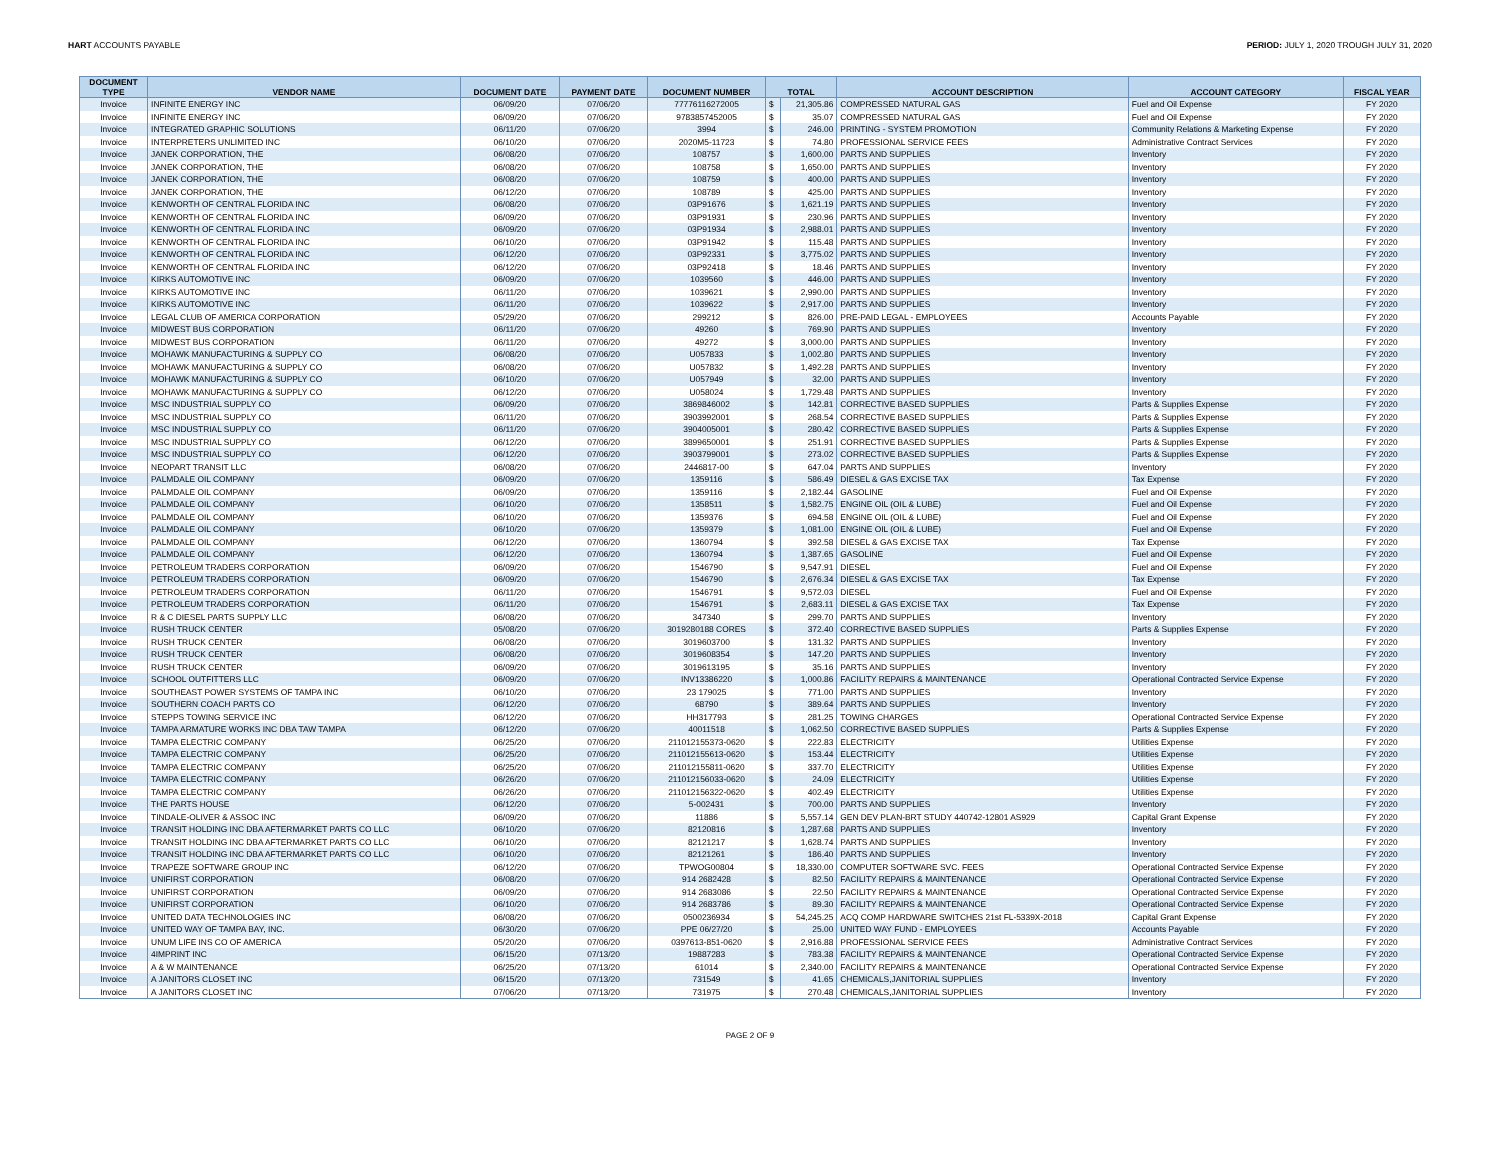HART ACCOUNTS PAYABLE PERIOD: JULY 1, 2020 TROUGH JULY 31, 2020
| DOCUMENT TYPE | VENDOR NAME | DOCUMENT DATE | PAYMENT DATE | DOCUMENT NUMBER | TOTAL | | ACCOUNT DESCRIPTION | ACCOUNT CATEGORY | FISCAL YEAR |
| --- | --- | --- | --- | --- | --- | --- | --- | --- | --- |
| Invoice | INFINITE ENERGY INC | 06/09/20 | 07/06/20 | 77776116272005 | $ | 21,305.86 | COMPRESSED NATURAL GAS | Fuel and Oil Expense | FY 2020 |
| Invoice | INFINITE ENERGY INC | 06/09/20 | 07/06/20 | 9783857452005 | $ | 35.07 | COMPRESSED NATURAL GAS | Fuel and Oil Expense | FY 2020 |
| Invoice | INTEGRATED GRAPHIC SOLUTIONS | 06/11/20 | 07/06/20 | 3994 | $ | 246.00 | PRINTING - SYSTEM PROMOTION | Community Relations & Marketing Expense | FY 2020 |
| Invoice | INTERPRETERS UNLIMITED INC | 06/10/20 | 07/06/20 | 2020M5-11723 | $ | 74.80 | PROFESSIONAL SERVICE FEES | Administrative Contract Services | FY 2020 |
| Invoice | JANEK CORPORATION, THE | 06/08/20 | 07/06/20 | 108757 | $ | 1,600.00 | PARTS AND SUPPLIES | Inventory | FY 2020 |
| Invoice | JANEK CORPORATION, THE | 06/08/20 | 07/06/20 | 108758 | $ | 1,650.00 | PARTS AND SUPPLIES | Inventory | FY 2020 |
| Invoice | JANEK CORPORATION, THE | 06/08/20 | 07/06/20 | 108759 | $ | 400.00 | PARTS AND SUPPLIES | Inventory | FY 2020 |
| Invoice | JANEK CORPORATION, THE | 06/12/20 | 07/06/20 | 108789 | $ | 425.00 | PARTS AND SUPPLIES | Inventory | FY 2020 |
| Invoice | KENWORTH OF CENTRAL FLORIDA INC | 06/08/20 | 07/06/20 | 03P91676 | $ | 1,621.19 | PARTS AND SUPPLIES | Inventory | FY 2020 |
| Invoice | KENWORTH OF CENTRAL FLORIDA INC | 06/09/20 | 07/06/20 | 03P91931 | $ | 230.96 | PARTS AND SUPPLIES | Inventory | FY 2020 |
| Invoice | KENWORTH OF CENTRAL FLORIDA INC | 06/09/20 | 07/06/20 | 03P91934 | $ | 2,988.01 | PARTS AND SUPPLIES | Inventory | FY 2020 |
| Invoice | KENWORTH OF CENTRAL FLORIDA INC | 06/10/20 | 07/06/20 | 03P91942 | $ | 115.48 | PARTS AND SUPPLIES | Inventory | FY 2020 |
| Invoice | KENWORTH OF CENTRAL FLORIDA INC | 06/12/20 | 07/06/20 | 03P92331 | $ | 3,775.02 | PARTS AND SUPPLIES | Inventory | FY 2020 |
| Invoice | KENWORTH OF CENTRAL FLORIDA INC | 06/12/20 | 07/06/20 | 03P92418 | $ | 18.46 | PARTS AND SUPPLIES | Inventory | FY 2020 |
| Invoice | KIRKS AUTOMOTIVE INC | 06/09/20 | 07/06/20 | 1039560 | $ | 446.00 | PARTS AND SUPPLIES | Inventory | FY 2020 |
| Invoice | KIRKS AUTOMOTIVE INC | 06/11/20 | 07/06/20 | 1039621 | $ | 2,990.00 | PARTS AND SUPPLIES | Inventory | FY 2020 |
| Invoice | KIRKS AUTOMOTIVE INC | 06/11/20 | 07/06/20 | 1039622 | $ | 2,917.00 | PARTS AND SUPPLIES | Inventory | FY 2020 |
| Invoice | LEGAL CLUB OF AMERICA CORPORATION | 05/29/20 | 07/06/20 | 299212 | $ | 826.00 | PRE-PAID LEGAL - EMPLOYEES | Accounts Payable | FY 2020 |
| Invoice | MIDWEST BUS CORPORATION | 06/11/20 | 07/06/20 | 49260 | $ | 769.90 | PARTS AND SUPPLIES | Inventory | FY 2020 |
| Invoice | MIDWEST BUS CORPORATION | 06/11/20 | 07/06/20 | 49272 | $ | 3,000.00 | PARTS AND SUPPLIES | Inventory | FY 2020 |
| Invoice | MOHAWK MANUFACTURING & SUPPLY CO | 06/08/20 | 07/06/20 | U057833 | $ | 1,002.80 | PARTS AND SUPPLIES | Inventory | FY 2020 |
| Invoice | MOHAWK MANUFACTURING & SUPPLY CO | 06/08/20 | 07/06/20 | U057832 | $ | 1,492.28 | PARTS AND SUPPLIES | Inventory | FY 2020 |
| Invoice | MOHAWK MANUFACTURING & SUPPLY CO | 06/10/20 | 07/06/20 | U057949 | $ | 32.00 | PARTS AND SUPPLIES | Inventory | FY 2020 |
| Invoice | MOHAWK MANUFACTURING & SUPPLY CO | 06/12/20 | 07/06/20 | U058024 | $ | 1,729.48 | PARTS AND SUPPLIES | Inventory | FY 2020 |
| Invoice | MSC INDUSTRIAL SUPPLY CO | 06/09/20 | 07/06/20 | 3869846002 | $ | 142.81 | CORRECTIVE BASED SUPPLIES | Parts & Supplies Expense | FY 2020 |
| Invoice | MSC INDUSTRIAL SUPPLY CO | 06/11/20 | 07/06/20 | 3903992001 | $ | 268.54 | CORRECTIVE BASED SUPPLIES | Parts & Supplies Expense | FY 2020 |
| Invoice | MSC INDUSTRIAL SUPPLY CO | 06/11/20 | 07/06/20 | 3904005001 | $ | 280.42 | CORRECTIVE BASED SUPPLIES | Parts & Supplies Expense | FY 2020 |
| Invoice | MSC INDUSTRIAL SUPPLY CO | 06/12/20 | 07/06/20 | 3899650001 | $ | 251.91 | CORRECTIVE BASED SUPPLIES | Parts & Supplies Expense | FY 2020 |
| Invoice | MSC INDUSTRIAL SUPPLY CO | 06/12/20 | 07/06/20 | 3903799001 | $ | 273.02 | CORRECTIVE BASED SUPPLIES | Parts & Supplies Expense | FY 2020 |
| Invoice | NEOPART TRANSIT LLC | 06/08/20 | 07/06/20 | 2446817-00 | $ | 647.04 | PARTS AND SUPPLIES | Inventory | FY 2020 |
| Invoice | PALMDALE OIL COMPANY | 06/09/20 | 07/06/20 | 1359116 | $ | 586.49 | DIESEL & GAS EXCISE TAX | Tax Expense | FY 2020 |
| Invoice | PALMDALE OIL COMPANY | 06/09/20 | 07/06/20 | 1359116 | $ | 2,182.44 | GASOLINE | Fuel and Oil Expense | FY 2020 |
| Invoice | PALMDALE OIL COMPANY | 06/10/20 | 07/06/20 | 1358511 | $ | 1,582.75 | ENGINE OIL (OIL & LUBE) | Fuel and Oil Expense | FY 2020 |
| Invoice | PALMDALE OIL COMPANY | 06/10/20 | 07/06/20 | 1359376 | $ | 694.58 | ENGINE OIL (OIL & LUBE) | Fuel and Oil Expense | FY 2020 |
| Invoice | PALMDALE OIL COMPANY | 06/10/20 | 07/06/20 | 1359379 | $ | 1,081.00 | ENGINE OIL (OIL & LUBE) | Fuel and Oil Expense | FY 2020 |
| Invoice | PALMDALE OIL COMPANY | 06/12/20 | 07/06/20 | 1360794 | $ | 392.58 | DIESEL & GAS EXCISE TAX | Tax Expense | FY 2020 |
| Invoice | PALMDALE OIL COMPANY | 06/12/20 | 07/06/20 | 1360794 | $ | 1,387.65 | GASOLINE | Fuel and Oil Expense | FY 2020 |
| Invoice | PETROLEUM TRADERS CORPORATION | 06/09/20 | 07/06/20 | 1546790 | $ | 9,547.91 | DIESEL | Fuel and Oil Expense | FY 2020 |
| Invoice | PETROLEUM TRADERS CORPORATION | 06/09/20 | 07/06/20 | 1546790 | $ | 2,676.34 | DIESEL & GAS EXCISE TAX | Tax Expense | FY 2020 |
| Invoice | PETROLEUM TRADERS CORPORATION | 06/11/20 | 07/06/20 | 1546791 | $ | 9,572.03 | DIESEL | Fuel and Oil Expense | FY 2020 |
| Invoice | PETROLEUM TRADERS CORPORATION | 06/11/20 | 07/06/20 | 1546791 | $ | 2,683.11 | DIESEL & GAS EXCISE TAX | Tax Expense | FY 2020 |
| Invoice | R & C DIESEL PARTS SUPPLY LLC | 06/08/20 | 07/06/20 | 347340 | $ | 299.70 | PARTS AND SUPPLIES | Inventory | FY 2020 |
| Invoice | RUSH TRUCK CENTER | 05/08/20 | 07/06/20 | 3019280188 CORES | $ | 372.40 | CORRECTIVE BASED SUPPLIES | Parts & Supplies Expense | FY 2020 |
| Invoice | RUSH TRUCK CENTER | 06/08/20 | 07/06/20 | 3019603700 | $ | 131.32 | PARTS AND SUPPLIES | Inventory | FY 2020 |
| Invoice | RUSH TRUCK CENTER | 06/08/20 | 07/06/20 | 3019608354 | $ | 147.20 | PARTS AND SUPPLIES | Inventory | FY 2020 |
| Invoice | RUSH TRUCK CENTER | 06/09/20 | 07/06/20 | 3019613195 | $ | 35.16 | PARTS AND SUPPLIES | Inventory | FY 2020 |
| Invoice | SCHOOL OUTFITTERS LLC | 06/09/20 | 07/06/20 | INV13386220 | $ | 1,000.86 | FACILITY REPAIRS & MAINTENANCE | Operational Contracted Service Expense | FY 2020 |
| Invoice | SOUTHEAST POWER SYSTEMS OF TAMPA INC | 06/10/20 | 07/06/20 | 23 179025 | $ | 771.00 | PARTS AND SUPPLIES | Inventory | FY 2020 |
| Invoice | SOUTHERN COACH PARTS CO | 06/12/20 | 07/06/20 | 68790 | $ | 389.64 | PARTS AND SUPPLIES | Inventory | FY 2020 |
| Invoice | STEPPS TOWING SERVICE INC | 06/12/20 | 07/06/20 | HH317793 | $ | 281.25 | TOWING CHARGES | Operational Contracted Service Expense | FY 2020 |
| Invoice | TAMPA ARMATURE WORKS INC DBA TAW TAMPA | 06/12/20 | 07/06/20 | 40011518 | $ | 1,062.50 | CORRECTIVE BASED SUPPLIES | Parts & Supplies Expense | FY 2020 |
| Invoice | TAMPA ELECTRIC COMPANY | 06/25/20 | 07/06/20 | 211012155373-0620 | $ | 222.83 | ELECTRICITY | Utilities Expense | FY 2020 |
| Invoice | TAMPA ELECTRIC COMPANY | 06/25/20 | 07/06/20 | 211012155613-0620 | $ | 153.44 | ELECTRICITY | Utilities Expense | FY 2020 |
| Invoice | TAMPA ELECTRIC COMPANY | 06/25/20 | 07/06/20 | 211012155811-0620 | $ | 337.70 | ELECTRICITY | Utilities Expense | FY 2020 |
| Invoice | TAMPA ELECTRIC COMPANY | 06/26/20 | 07/06/20 | 211012156033-0620 | $ | 24.09 | ELECTRICITY | Utilities Expense | FY 2020 |
| Invoice | TAMPA ELECTRIC COMPANY | 06/26/20 | 07/06/20 | 211012156322-0620 | $ | 402.49 | ELECTRICITY | Utilities Expense | FY 2020 |
| Invoice | THE PARTS HOUSE | 06/12/20 | 07/06/20 | 5-002431 | $ | 700.00 | PARTS AND SUPPLIES | Inventory | FY 2020 |
| Invoice | TINDALE-OLIVER & ASSOC INC | 06/09/20 | 07/06/20 | 11886 | $ | 5,557.14 | GEN DEV PLAN-BRT STUDY 440742-12801 AS929 | Capital Grant Expense | FY 2020 |
| Invoice | TRANSIT HOLDING INC DBA AFTERMARKET PARTS CO LLC | 06/10/20 | 07/06/20 | 82120816 | $ | 1,287.68 | PARTS AND SUPPLIES | Inventory | FY 2020 |
| Invoice | TRANSIT HOLDING INC DBA AFTERMARKET PARTS CO LLC | 06/10/20 | 07/06/20 | 82121217 | $ | 1,628.74 | PARTS AND SUPPLIES | Inventory | FY 2020 |
| Invoice | TRANSIT HOLDING INC DBA AFTERMARKET PARTS CO LLC | 06/10/20 | 07/06/20 | 82121261 | $ | 186.40 | PARTS AND SUPPLIES | Inventory | FY 2020 |
| Invoice | TRAPEZE SOFTWARE GROUP INC | 06/12/20 | 07/06/20 | TPWOG00804 | $ | 18,330.00 | COMPUTER SOFTWARE SVC. FEES | Operational Contracted Service Expense | FY 2020 |
| Invoice | UNIFIRST CORPORATION | 06/08/20 | 07/06/20 | 914 2682428 | $ | 82.50 | FACILITY REPAIRS & MAINTENANCE | Operational Contracted Service Expense | FY 2020 |
| Invoice | UNIFIRST CORPORATION | 06/09/20 | 07/06/20 | 914 2683086 | $ | 22.50 | FACILITY REPAIRS & MAINTENANCE | Operational Contracted Service Expense | FY 2020 |
| Invoice | UNIFIRST CORPORATION | 06/10/20 | 07/06/20 | 914 2683786 | $ | 89.30 | FACILITY REPAIRS & MAINTENANCE | Operational Contracted Service Expense | FY 2020 |
| Invoice | UNITED DATA TECHNOLOGIES INC | 06/08/20 | 07/06/20 | 0500236934 | $ | 54,245.25 | ACQ COMP HARDWARE SWITCHES 21st FL-5339X-2018 | Capital Grant Expense | FY 2020 |
| Invoice | UNITED WAY OF TAMPA BAY, INC. | 06/30/20 | 07/06/20 | PPE 06/27/20 | $ | 25.00 | UNITED WAY FUND - EMPLOYEES | Accounts Payable | FY 2020 |
| Invoice | UNUM LIFE INS CO OF AMERICA | 05/20/20 | 07/06/20 | 0397613-851-0620 | $ | 2,916.88 | PROFESSIONAL SERVICE FEES | Administrative Contract Services | FY 2020 |
| Invoice | 4IMPRINT INC | 06/15/20 | 07/13/20 | 19887283 | $ | 783.38 | FACILITY REPAIRS & MAINTENANCE | Operational Contracted Service Expense | FY 2020 |
| Invoice | A & W MAINTENANCE | 06/25/20 | 07/13/20 | 61014 | $ | 2,340.00 | FACILITY REPAIRS & MAINTENANCE | Operational Contracted Service Expense | FY 2020 |
| Invoice | A JANITORS CLOSET INC | 06/15/20 | 07/13/20 | 731549 | $ | 41.65 | CHEMICALS,JANITORIAL SUPPLIES | Inventory | FY 2020 |
| Invoice | A JANITORS CLOSET INC | 07/06/20 | 07/13/20 | 731975 | $ | 270.48 | CHEMICALS,JANITORIAL SUPPLIES | Inventory | FY 2020 |
PAGE 2 OF 9